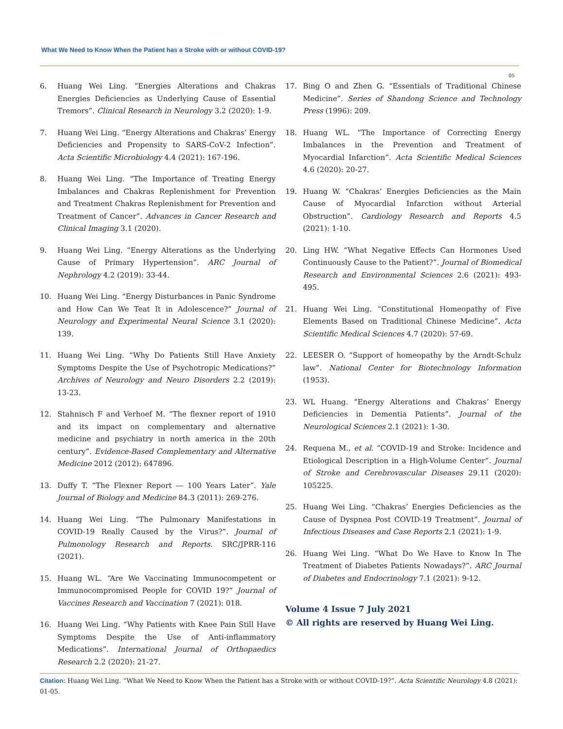What We Need to Know When the Patient has a Stroke with or without COVID-19?
05
6. Huang Wei Ling. “Energies Alterations and Chakras Energies Deficiencies as Underlying Cause of Essential Tremors”. Clinical Research in Neurology 3.2 (2020): 1-9.
7. Huang Wei Ling. “Energy Alterations and Chakras’ Energy Deficiencies and Propensity to SARS-CoV-2 Infection”. Acta Scientific Microbiology 4.4 (2021): 167-196.
8. Huang Wei Ling. “The Importance of Treating Energy Imbalances and Chakras Replenishment for Prevention and Treatment Chakras Replenishment for Prevention and Treatment of Cancer”. Advances in Cancer Research and Clinical Imaging 3.1 (2020).
9. Huang Wei Ling. “Energy Alterations as the Underlying Cause of Primary Hypertension”. ARC Journal of Nephrology 4.2 (2019): 33-44.
10. Huang Wei Ling. “Energy Disturbances in Panic Syndrome and How Can We Teat It in Adolescence?” Journal of Neurology and Experimental Neural Science 3.1 (2020): 139.
11. Huang Wei Ling. “Why Do Patients Still Have Anxiety Symptoms Despite the Use of Psychotropic Medications?” Archives of Neurology and Neuro Disorders 2.2 (2019): 13-23.
12. Stahnisch F and Verhoef M. “The flexner report of 1910 and its impact on complementary and alternative medicine and psychiatry in north america in the 20th century”. Evidence-Based Complementary and Alternative Medicine 2012 (2012): 647896.
13. Duffy T. “The Flexner Report ― 100 Years Later”. Yale Journal of Biology and Medicine 84.3 (2011): 269-276.
14. Huang Wei Ling. “The Pulmonary Manifestations in COVID-19 Really Caused by the Virus?”. Journal of Pulmonology Research and Reports. SRC/JPRR-116 (2021).
15. Huang WL. “Are We Vaccinating Immunocompetent or Immunocompromised People for COVID 19?” Journal of Vaccines Research and Vaccination 7 (2021): 018.
16. Huang Wei Ling. “Why Patients with Knee Pain Still Have Symptoms Despite the Use of Anti-inflammatory Medications”. International Journal of Orthopaedics Research 2.2 (2020): 21-27.
17. Bing O and Zhen G. “Essentials of Traditional Chinese Medicine”. Series of Shandong Science and Technology Press (1996): 209.
18. Huang WL. “The Importance of Correcting Energy Imbalances in the Prevention and Treatment of Myocardial Infarction”. Acta Scientific Medical Sciences 4.6 (2020): 20-27.
19. Huang W. “Chakras’ Energies Deficiencies as the Main Cause of Myocardial Infarction without Arterial Obstruction”. Cardiology Research and Reports 4.5 (2021): 1-10.
20. Ling HW. “What Negative Effects Can Hormones Used Continuously Cause to the Patient?”. Journal of Biomedical Research and Environmental Sciences 2.6 (2021): 493-495.
21. Huang Wei Ling. “Constitutional Homeopathy of Five Elements Based on Traditional Chinese Medicine”. Acta Scientific Medical Sciences 4.7 (2020): 57-69.
22. LEESER O. “Support of homeopathy by the Arndt-Schulz law”. National Center for Biotechnology Information (1953).
23. WL Huang. “Energy Alterations and Chakras’ Energy Deficiencies in Dementia Patients”. Journal of the Neurological Sciences 2.1 (2021): 1-30.
24. Requena M., et al. “COVID-19 and Stroke: Incidence and Etiological Description in a High-Volume Center”. Journal of Stroke and Cerebrovascular Diseases 29.11 (2020): 105225.
25. Huang Wei Ling. “Chakras’ Energies Deficiencies as the Cause of Dyspnea Post COVID-19 Treatment”. Journal of Infectious Diseases and Case Reports 2.1 (2021): 1-9.
26. Huang Wei Ling. “What Do We Have to Know In The Treatment of Diabetes Patients Nowadays?”. ARC Journal of Diabetes and Endocrinology 7.1 (2021): 9-12.
Volume 4 Issue 7 July 2021
© All rights are reserved by Huang Wei Ling.
Citation: Huang Wei Ling. “What We Need to Know When the Patient has a Stroke with or without COVID-19?”. Acta Scientific Neurology 4.8 (2021): 01-05.